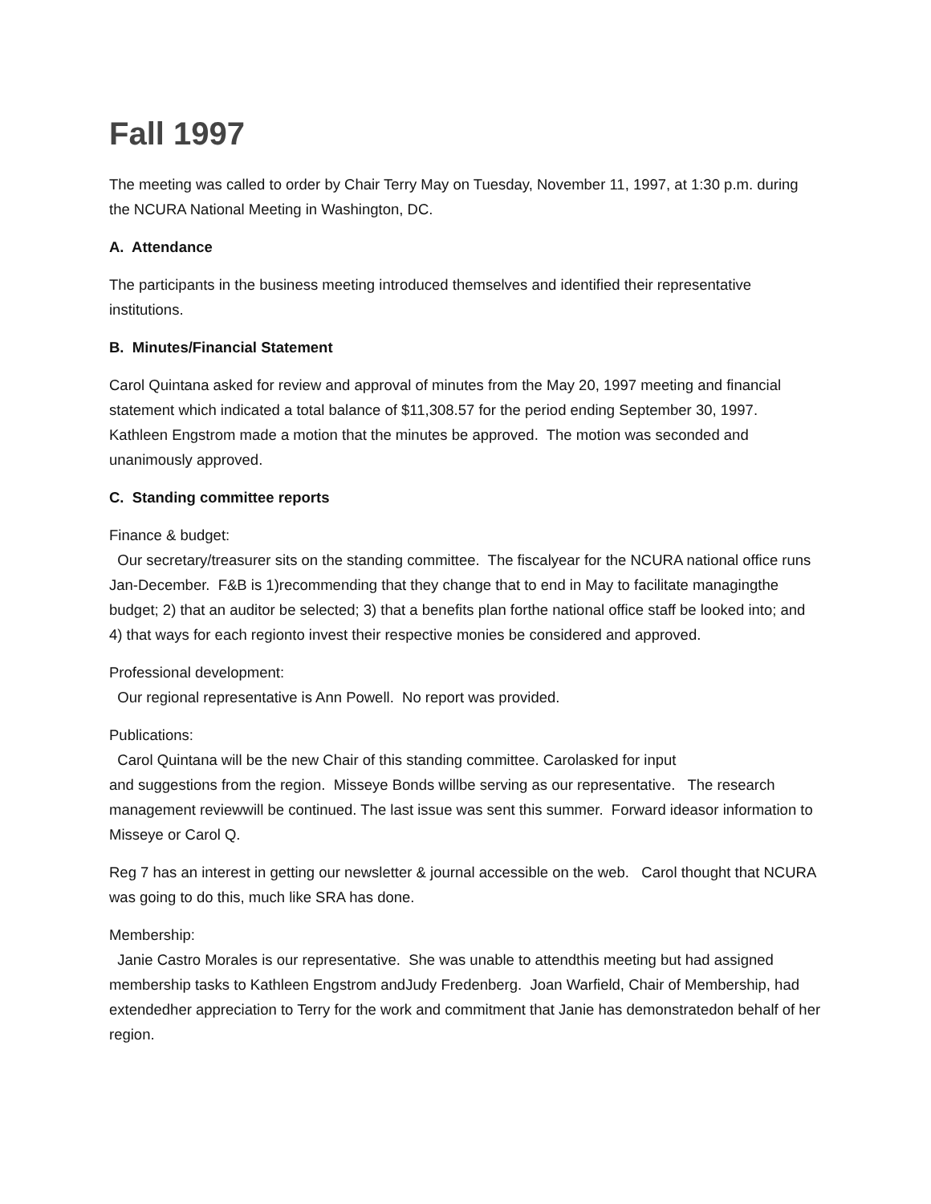Fall 1997
The meeting was called to order by Chair Terry May on Tuesday, November 11, 1997, at 1:30 p.m. during the NCURA National Meeting in Washington, DC.
A. Attendance
The participants in the business meeting introduced themselves and identified their representative institutions.
B. Minutes/Financial Statement
Carol Quintana asked for review and approval of minutes from the May 20, 1997 meeting and financial statement which indicated a total balance of $11,308.57 for the period ending September 30, 1997. Kathleen Engstrom made a motion that the minutes be approved. The motion was seconded and unanimously approved.
C. Standing committee reports
Finance & budget:
Our secretary/treasurer sits on the standing committee. The fiscalyear for the NCURA national office runs Jan-December. F&B is 1)recommending that they change that to end in May to facilitate managingthe budget; 2) that an auditor be selected; 3) that a benefits plan forthe national office staff be looked into; and 4) that ways for each regionto invest their respective monies be considered and approved.
Professional development:
Our regional representative is Ann Powell. No report was provided.
Publications:
Carol Quintana will be the new Chair of this standing committee. Carolasked for input
and suggestions from the region. Misseye Bonds willbe serving as our representative. The research management reviewwill be continued. The last issue was sent this summer. Forward ideasor information to Misseye or Carol Q.
Reg 7 has an interest in getting our newsletter & journal accessible on the web. Carol thought that NCURA was going to do this, much like SRA has done.
Membership:
Janie Castro Morales is our representative. She was unable to attendthis meeting but had assigned membership tasks to Kathleen Engstrom andJudy Fredenberg. Joan Warfield, Chair of Membership, had extendedher appreciation to Terry for the work and commitment that Janie has demonstratedon behalf of her region.